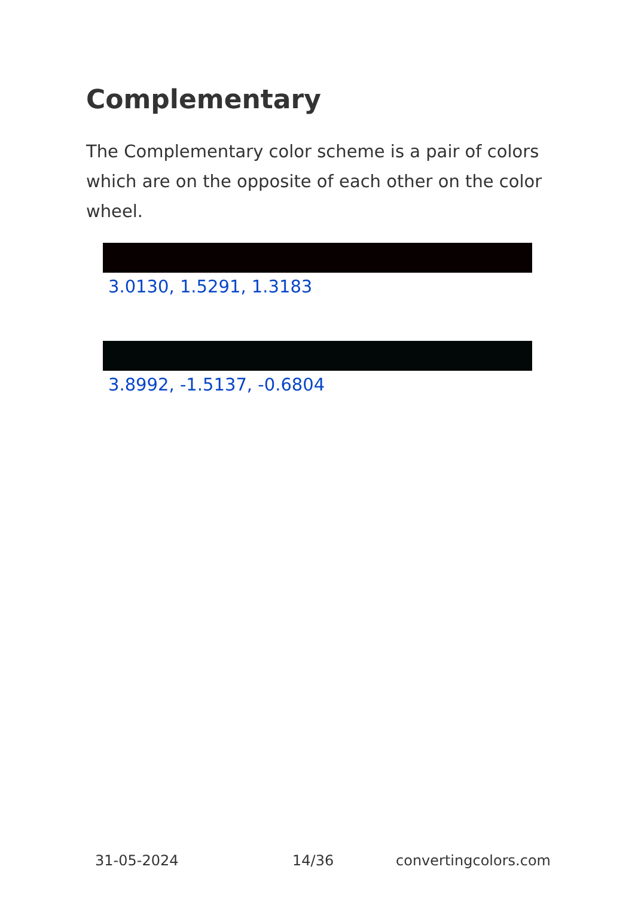Complementary
The Complementary color scheme is a pair of colors which are on the opposite of each other on the color wheel.
3.0130, 1.5291, 1.3183
3.8992, -1.5137, -0.6804
31-05-2024 14/36 convertingcolors.com